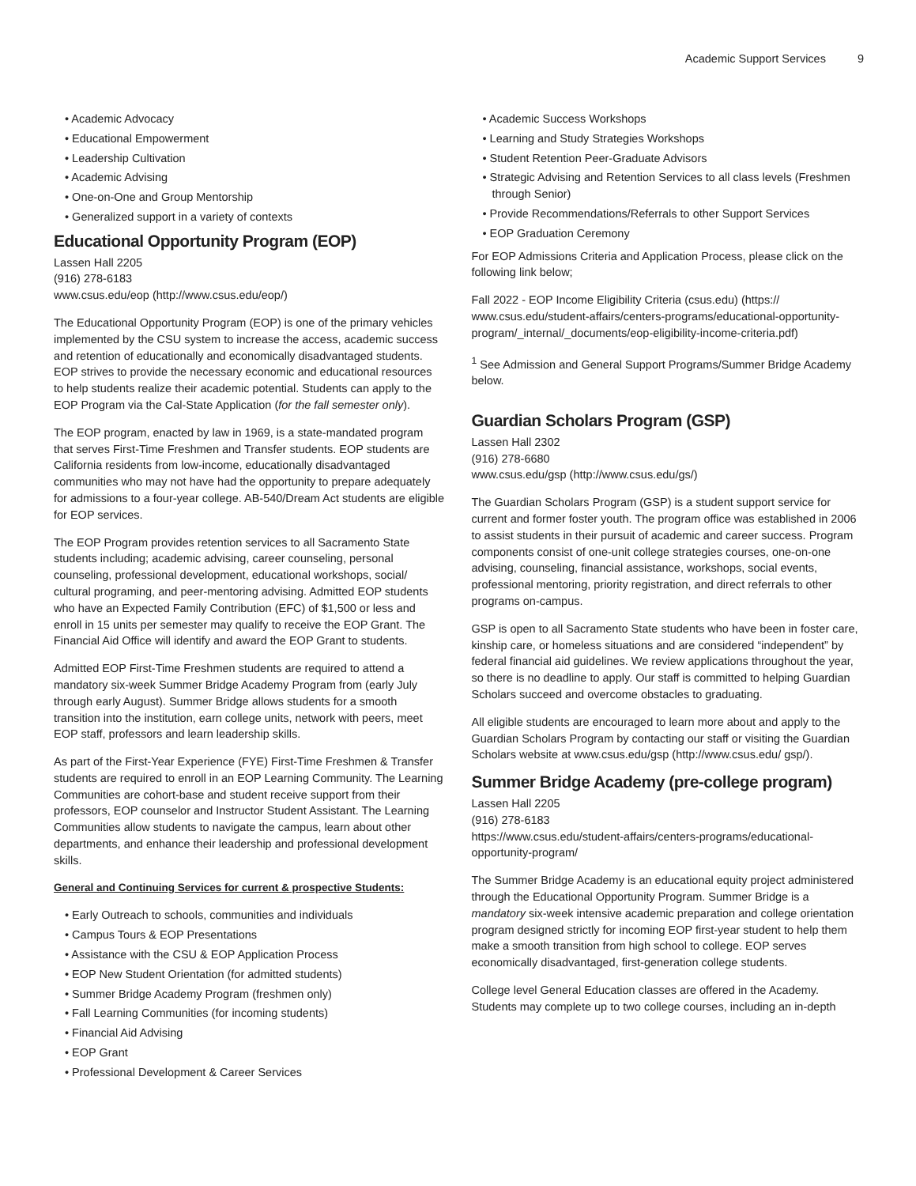Academic Support Services 9
Academic Advocacy
Educational Empowerment
Leadership Cultivation
Academic Advising
One-on-One and Group Mentorship
Generalized support in a variety of contexts
Educational Opportunity Program (EOP)
Lassen Hall 2205
(916) 278-6183
www.csus.edu/eop (http://www.csus.edu/eop/)
The Educational Opportunity Program (EOP) is one of the primary vehicles implemented by the CSU system to increase the access, academic success and retention of educationally and economically disadvantaged students. EOP strives to provide the necessary economic and educational resources to help students realize their academic potential. Students can apply to the EOP Program via the Cal-State Application (for the fall semester only).
The EOP program, enacted by law in 1969, is a state-mandated program that serves First-Time Freshmen and Transfer students. EOP students are California residents from low-income, educationally disadvantaged communities who may not have had the opportunity to prepare adequately for admissions to a four-year college. AB-540/Dream Act students are eligible for EOP services.
The EOP Program provides retention services to all Sacramento State students including; academic advising, career counseling, personal counseling, professional development, educational workshops, social/ cultural programing, and peer-mentoring advising. Admitted EOP students who have an Expected Family Contribution (EFC) of $1,500 or less and enroll in 15 units per semester may qualify to receive the EOP Grant. The Financial Aid Office will identify and award the EOP Grant to students.
Admitted EOP First-Time Freshmen students are required to attend a mandatory six-week Summer Bridge Academy Program from (early July through early August). Summer Bridge allows students for a smooth transition into the institution, earn college units, network with peers, meet EOP staff, professors and learn leadership skills.
As part of the First-Year Experience (FYE) First-Time Freshmen & Transfer students are required to enroll in an EOP Learning Community. The Learning Communities are cohort-base and student receive support from their professors, EOP counselor and Instructor Student Assistant. The Learning Communities allow students to navigate the campus, learn about other departments, and enhance their leadership and professional development skills.
General and Continuing Services for current & prospective Students:
Early Outreach to schools, communities and individuals
Campus Tours & EOP Presentations
Assistance with the CSU & EOP Application Process
EOP New Student Orientation (for admitted students)
Summer Bridge Academy Program (freshmen only)
Fall Learning Communities (for incoming students)
Financial Aid Advising
EOP Grant
Professional Development & Career Services
Academic Success Workshops
Learning and Study Strategies Workshops
Student Retention Peer-Graduate Advisors
Strategic Advising and Retention Services to all class levels (Freshmen through Senior)
Provide Recommendations/Referrals to other Support Services
EOP Graduation Ceremony
For EOP Admissions Criteria and Application Process, please click on the following link below;
Fall 2022 - EOP Income Eligibility Criteria (csus.edu) (https:// www.csus.edu/student-affairs/centers-programs/educational-opportunity-program/_internal/_documents/eop-eligibility-income-criteria.pdf)
<sup>1</sup> See Admission and General Support Programs/Summer Bridge Academy below.
Guardian Scholars Program (GSP)
Lassen Hall 2302
(916) 278-6680
www.csus.edu/gsp (http://www.csus.edu/gs/)
The Guardian Scholars Program (GSP) is a student support service for current and former foster youth. The program office was established in 2006 to assist students in their pursuit of academic and career success. Program components consist of one-unit college strategies courses, one-on-one advising, counseling, financial assistance, workshops, social events, professional mentoring, priority registration, and direct referrals to other programs on-campus.
GSP is open to all Sacramento State students who have been in foster care, kinship care, or homeless situations and are considered “independent” by federal financial aid guidelines. We review applications throughout the year, so there is no deadline to apply. Our staff is committed to helping Guardian Scholars succeed and overcome obstacles to graduating.
All eligible students are encouraged to learn more about and apply to the Guardian Scholars Program by contacting our staff or visiting the Guardian Scholars website at www.csus.edu/gsp (http://www.csus.edu/ gsp/).
Summer Bridge Academy (pre-college program)
Lassen Hall 2205
(916) 278-6183
https://www.csus.edu/student-affairs/centers-programs/educational-opportunity-program/
The Summer Bridge Academy is an educational equity project administered through the Educational Opportunity Program. Summer Bridge is a mandatory six-week intensive academic preparation and college orientation program designed strictly for incoming EOP first-year student to help them make a smooth transition from high school to college. EOP serves economically disadvantaged, first-generation college students.
College level General Education classes are offered in the Academy. Students may complete up to two college courses, including an in-depth